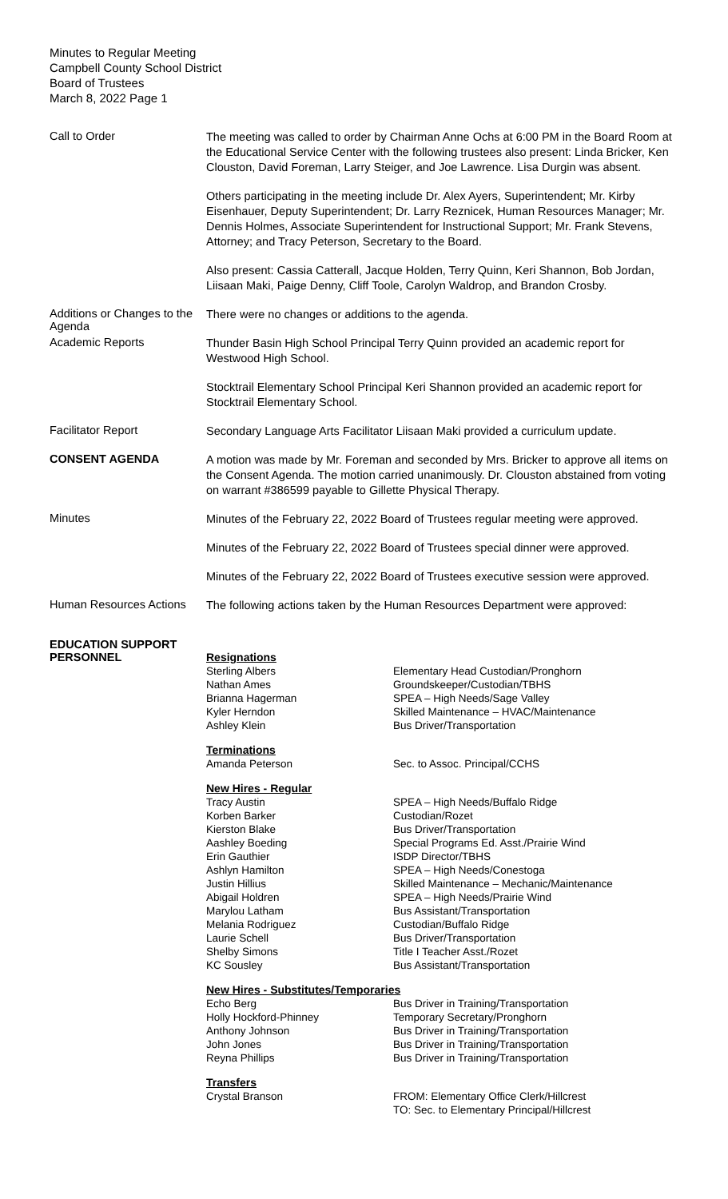Minutes to Regular Meeting
Campbell County School District
Board of Trustees
March 8, 2022 Page 1
Call to Order
The meeting was called to order by Chairman Anne Ochs at 6:00 PM in the Board Room at the Educational Service Center with the following trustees also present: Linda Bricker, Ken Clouston, David Foreman, Larry Steiger, and Joe Lawrence. Lisa Durgin was absent.
Others participating in the meeting include Dr. Alex Ayers, Superintendent; Mr. Kirby Eisenhauer, Deputy Superintendent; Dr. Larry Reznicek, Human Resources Manager; Mr. Dennis Holmes, Associate Superintendent for Instructional Support; Mr. Frank Stevens, Attorney; and Tracy Peterson, Secretary to the Board.
Also present: Cassia Catterall, Jacque Holden, Terry Quinn, Keri Shannon, Bob Jordan, Liisaan Maki, Paige Denny, Cliff Toole, Carolyn Waldrop, and Brandon Crosby.
Additions or Changes to the Agenda
There were no changes or additions to the agenda.
Academic Reports
Thunder Basin High School Principal Terry Quinn provided an academic report for Westwood High School.
Stocktrail Elementary School Principal Keri Shannon provided an academic report for Stocktrail Elementary School.
Facilitator Report
Secondary Language Arts Facilitator Liisaan Maki provided a curriculum update.
CONSENT AGENDA
A motion was made by Mr. Foreman and seconded by Mrs. Bricker to approve all items on the Consent Agenda. The motion carried unanimously. Dr. Clouston abstained from voting on warrant #386599 payable to Gillette Physical Therapy.
Minutes
Minutes of the February 22, 2022 Board of Trustees regular meeting were approved.
Minutes of the February 22, 2022 Board of Trustees special dinner were approved.
Minutes of the February 22, 2022 Board of Trustees executive session were approved.
Human Resources Actions
The following actions taken by the Human Resources Department were approved:
EDUCATION SUPPORT PERSONNEL
| Resignations | |
| Sterling Albers | Elementary Head Custodian/Pronghorn |
| Nathan Ames | Groundskeeper/Custodian/TBHS |
| Brianna Hagerman | SPEA – High Needs/Sage Valley |
| Kyler Herndon | Skilled Maintenance – HVAC/Maintenance |
| Ashley Klein | Bus Driver/Transportation |
| Terminations | |
| Amanda Peterson | Sec. to Assoc. Principal/CCHS |
| New Hires - Regular | |
| Tracy Austin | SPEA – High Needs/Buffalo Ridge |
| Korben Barker | Custodian/Rozet |
| Kierston Blake | Bus Driver/Transportation |
| Aashley Boeding | Special Programs Ed. Asst./Prairie Wind |
| Erin Gauthier | ISDP Director/TBHS |
| Ashlyn Hamilton | SPEA – High Needs/Conestoga |
| Justin Hillius | Skilled Maintenance – Mechanic/Maintenance |
| Abigail Holdren | SPEA – High Needs/Prairie Wind |
| Marylou Latham | Bus Assistant/Transportation |
| Melania Rodriguez | Custodian/Buffalo Ridge |
| Laurie Schell | Bus Driver/Transportation |
| Shelby Simons | Title I Teacher Asst./Rozet |
| KC Sousley | Bus Assistant/Transportation |
| New Hires - Substitutes/Temporaries | |
| Echo Berg | Bus Driver in Training/Transportation |
| Holly Hockford-Phinney | Temporary Secretary/Pronghorn |
| Anthony Johnson | Bus Driver in Training/Transportation |
| John Jones | Bus Driver in Training/Transportation |
| Reyna Phillips | Bus Driver in Training/Transportation |
| Transfers | |
| Crystal Branson | FROM: Elementary Office Clerk/Hillcrest TO: Sec. to Elementary Principal/Hillcrest |